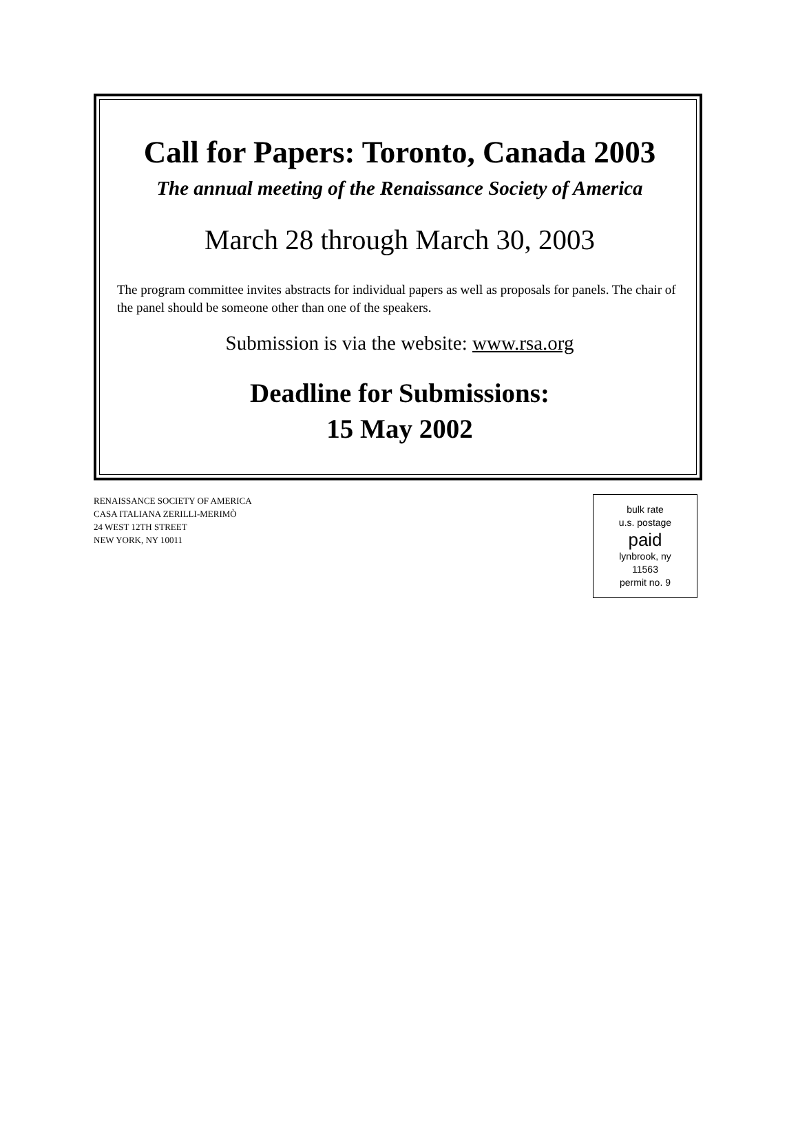Call for Papers: Toronto, Canada 2003
The annual meeting of the Renaissance Society of America
March 28 through March 30, 2003
The program committee invites abstracts for individual papers as well as proposals for panels. The chair of the panel should be someone other than one of the speakers.
Submission is via the website: www.rsa.org
Deadline for Submissions:
15 May 2002
RENAISSANCE SOCIETY OF AMERICA
CASA ITALIANA ZERILLI-MERIMÒ
24 WEST 12TH STREET
NEW YORK, NY 10011
bulk rate
u.s. postage
paid
lynbrook, ny
11563
permit no. 9